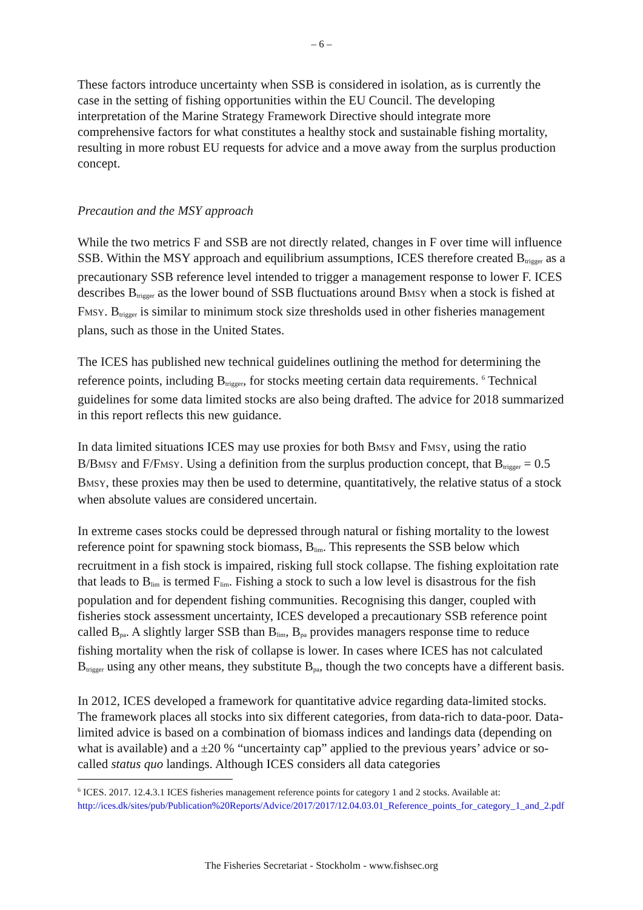– 6 –
These factors introduce uncertainty when SSB is considered in isolation, as is currently the case in the setting of fishing opportunities within the EU Council. The developing interpretation of the Marine Strategy Framework Directive should integrate more comprehensive factors for what constitutes a healthy stock and sustainable fishing mortality, resulting in more robust EU requests for advice and a move away from the surplus production concept.
Precaution and the MSY approach
While the two metrics F and SSB are not directly related, changes in F over time will influence SSB. Within the MSY approach and equilibrium assumptions, ICES therefore created B<sub>trigger</sub> as a precautionary SSB reference level intended to trigger a management response to lower F. ICES describes B<sub>trigger</sub> as the lower bound of SSB fluctuations around BMSY when a stock is fished at FMSY. B<sub>trigger</sub> is similar to minimum stock size thresholds used in other fisheries management plans, such as those in the United States.
The ICES has published new technical guidelines outlining the method for determining the reference points, including B<sub>trigger</sub>, for stocks meeting certain data requirements. <sup>6</sup> Technical guidelines for some data limited stocks are also being drafted. The advice for 2018 summarized in this report reflects this new guidance.
In data limited situations ICES may use proxies for both BMSY and FMSY, using the ratio B/BMSY and F/FMSY. Using a definition from the surplus production concept, that B<sub>trigger</sub> = 0.5 BMSY, these proxies may then be used to determine, quantitatively, the relative status of a stock when absolute values are considered uncertain.
In extreme cases stocks could be depressed through natural or fishing mortality to the lowest reference point for spawning stock biomass, B<sub>lim</sub>. This represents the SSB below which recruitment in a fish stock is impaired, risking full stock collapse. The fishing exploitation rate that leads to B<sub>lim</sub> is termed F<sub>lim</sub>. Fishing a stock to such a low level is disastrous for the fish population and for dependent fishing communities. Recognising this danger, coupled with fisheries stock assessment uncertainty, ICES developed a precautionary SSB reference point called B<sub>pa</sub>. A slightly larger SSB than B<sub>lim</sub>, B<sub>pa</sub> provides managers response time to reduce fishing mortality when the risk of collapse is lower. In cases where ICES has not calculated B<sub>trigger</sub> using any other means, they substitute B<sub>pa</sub>, though the two concepts have a different basis.
In 2012, ICES developed a framework for quantitative advice regarding data-limited stocks. The framework places all stocks into six different categories, from data-rich to data-poor. Data-limited advice is based on a combination of biomass indices and landings data (depending on what is available) and a ±20 % “uncertainty cap” applied to the previous years’ advice or so-called status quo landings. Although ICES considers all data categories
<sup>6</sup> ICES. 2017. 12.4.3.1 ICES fisheries management reference points for category 1 and 2 stocks. Available at: http://ices.dk/sites/pub/Publication%20Reports/Advice/2017/2017/12.04.03.01_Reference_points_for_category_1_and_2.pdf
The Fisheries Secretariat - Stockholm - www.fishsec.org